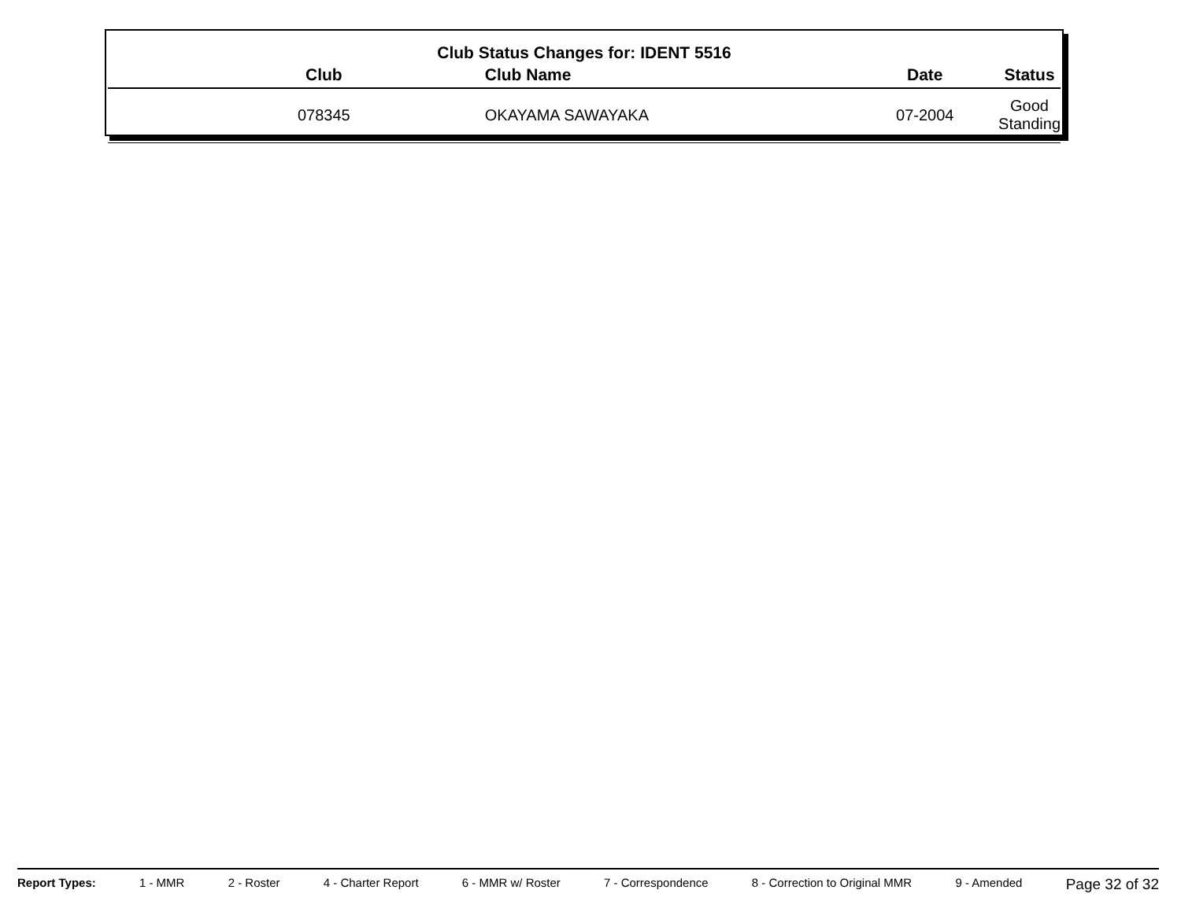Club Status Changes for: IDENT 5516
| Club | Club Name | Date | Status |
| --- | --- | --- | --- |
| 078345 | OKAYAMA SAWAYAKA | 07-2004 | Good Standing |
Report Types: 1 - MMR 2 - Roster 4 - Charter Report 6 - MMR w/ Roster 7 - Correspondence 8 - Correction to Original MMR 9 - Amended Page 32 of 32